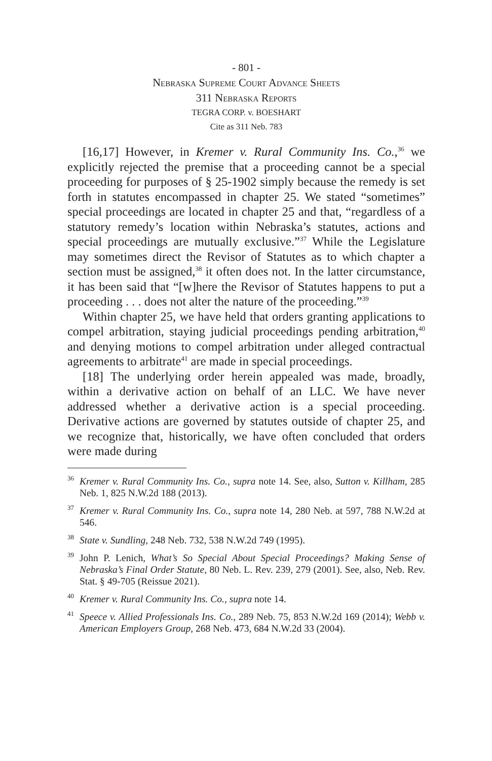- 801 -
Nebraska Supreme Court Advance Sheets
311 Nebraska Reports
TEGRA CORP. v. BOESHART
Cite as 311 Neb. 783
[16,17] However, in Kremer v. Rural Community Ins. Co.,<sup>36</sup> we explicitly rejected the premise that a proceeding cannot be a special proceeding for purposes of § 25-1902 simply because the remedy is set forth in statutes encompassed in chapter 25. We stated “sometimes” special proceedings are located in chapter 25 and that, “regardless of a statutory remedy’s location within Nebraska’s statutes, actions and special proceedings are mutually exclusive.”<sup>37</sup> While the Legislature may sometimes direct the Revisor of Statutes as to which chapter a section must be assigned,<sup>38</sup> it often does not. In the latter circumstance, it has been said that “[w]here the Revisor of Statutes happens to put a proceeding . . . does not alter the nature of the proceeding.”<sup>39</sup>
Within chapter 25, we have held that orders granting applications to compel arbitration, staying judicial proceedings pending arbitration,<sup>40</sup> and denying motions to compel arbitration under alleged contractual agreements to arbitrate<sup>41</sup> are made in special proceedings.
[18] The underlying order herein appealed was made, broadly, within a derivative action on behalf of an LLC. We have never addressed whether a derivative action is a special proceeding. Derivative actions are governed by statutes outside of chapter 25, and we recognize that, historically, we have often concluded that orders were made during
<sup>36</sup> Kremer v. Rural Community Ins. Co., supra note 14. See, also, Sutton v. Killham, 285 Neb. 1, 825 N.W.2d 188 (2013).
<sup>37</sup> Kremer v. Rural Community Ins. Co., supra note 14, 280 Neb. at 597, 788 N.W.2d at 546.
<sup>38</sup> State v. Sundling, 248 Neb. 732, 538 N.W.2d 749 (1995).
<sup>39</sup> John P. Lenich, What’s So Special About Special Proceedings? Making Sense of Nebraska’s Final Order Statute, 80 Neb. L. Rev. 239, 279 (2001). See, also, Neb. Rev. Stat. § 49-705 (Reissue 2021).
<sup>40</sup> Kremer v. Rural Community Ins. Co., supra note 14.
<sup>41</sup> Speece v. Allied Professionals Ins. Co., 289 Neb. 75, 853 N.W.2d 169 (2014); Webb v. American Employers Group, 268 Neb. 473, 684 N.W.2d 33 (2004).